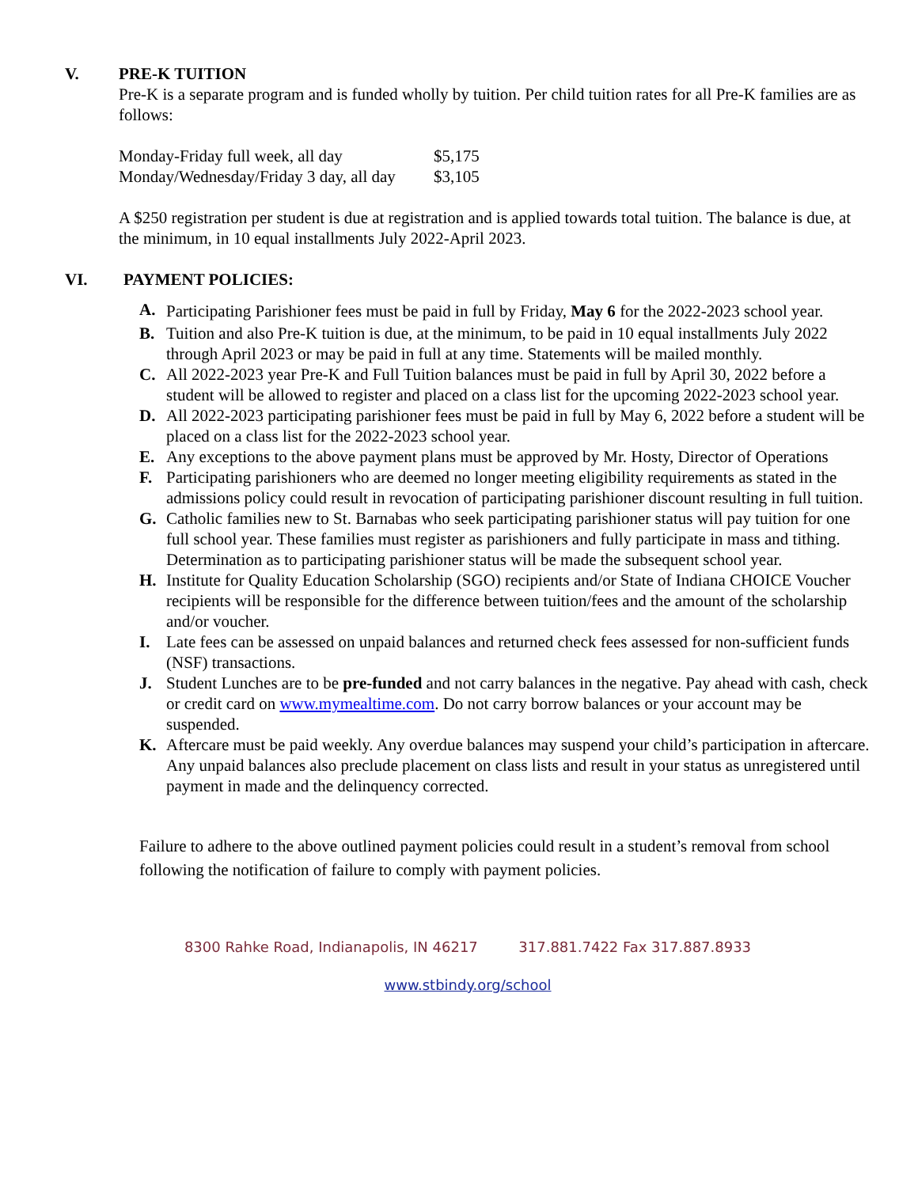V. PRE-K TUITION
Pre-K is a separate program and is funded wholly by tuition. Per child tuition rates for all Pre-K families are as follows:
| Monday-Friday full week, all day | $5,175 |
| Monday/Wednesday/Friday 3 day, all day | $3,105 |
A $250 registration per student is due at registration and is applied towards total tuition. The balance is due, at the minimum, in 10 equal installments July 2022-April 2023.
VI. PAYMENT POLICIES:
A. Participating Parishioner fees must be paid in full by Friday, May 6 for the 2022-2023 school year.
B. Tuition and also Pre-K tuition is due, at the minimum, to be paid in 10 equal installments July 2022 through April 2023 or may be paid in full at any time. Statements will be mailed monthly.
C. All 2022-2023 year Pre-K and Full Tuition balances must be paid in full by April 30, 2022 before a student will be allowed to register and placed on a class list for the upcoming 2022-2023 school year.
D. All 2022-2023 participating parishioner fees must be paid in full by May 6, 2022 before a student will be placed on a class list for the 2022-2023 school year.
E. Any exceptions to the above payment plans must be approved by Mr. Hosty, Director of Operations
F. Participating parishioners who are deemed no longer meeting eligibility requirements as stated in the admissions policy could result in revocation of participating parishioner discount resulting in full tuition.
G. Catholic families new to St. Barnabas who seek participating parishioner status will pay tuition for one full school year. These families must register as parishioners and fully participate in mass and tithing. Determination as to participating parishioner status will be made the subsequent school year.
H. Institute for Quality Education Scholarship (SGO) recipients and/or State of Indiana CHOICE Voucher recipients will be responsible for the difference between tuition/fees and the amount of the scholarship and/or voucher.
I. Late fees can be assessed on unpaid balances and returned check fees assessed for non-sufficient funds (NSF) transactions.
J. Student Lunches are to be pre-funded and not carry balances in the negative. Pay ahead with cash, check or credit card on www.mymealtime.com. Do not carry borrow balances or your account may be suspended.
K. Aftercare must be paid weekly. Any overdue balances may suspend your child’s participation in aftercare. Any unpaid balances also preclude placement on class lists and result in your status as unregistered until payment in made and the delinquency corrected.
Failure to adhere to the above outlined payment policies could result in a student’s removal from school following the notification of failure to comply with payment policies.
8300 Rahke Road, Indianapolis, IN 46217 317.881.7422 Fax 317.887.8933
www.stbindy.org/school